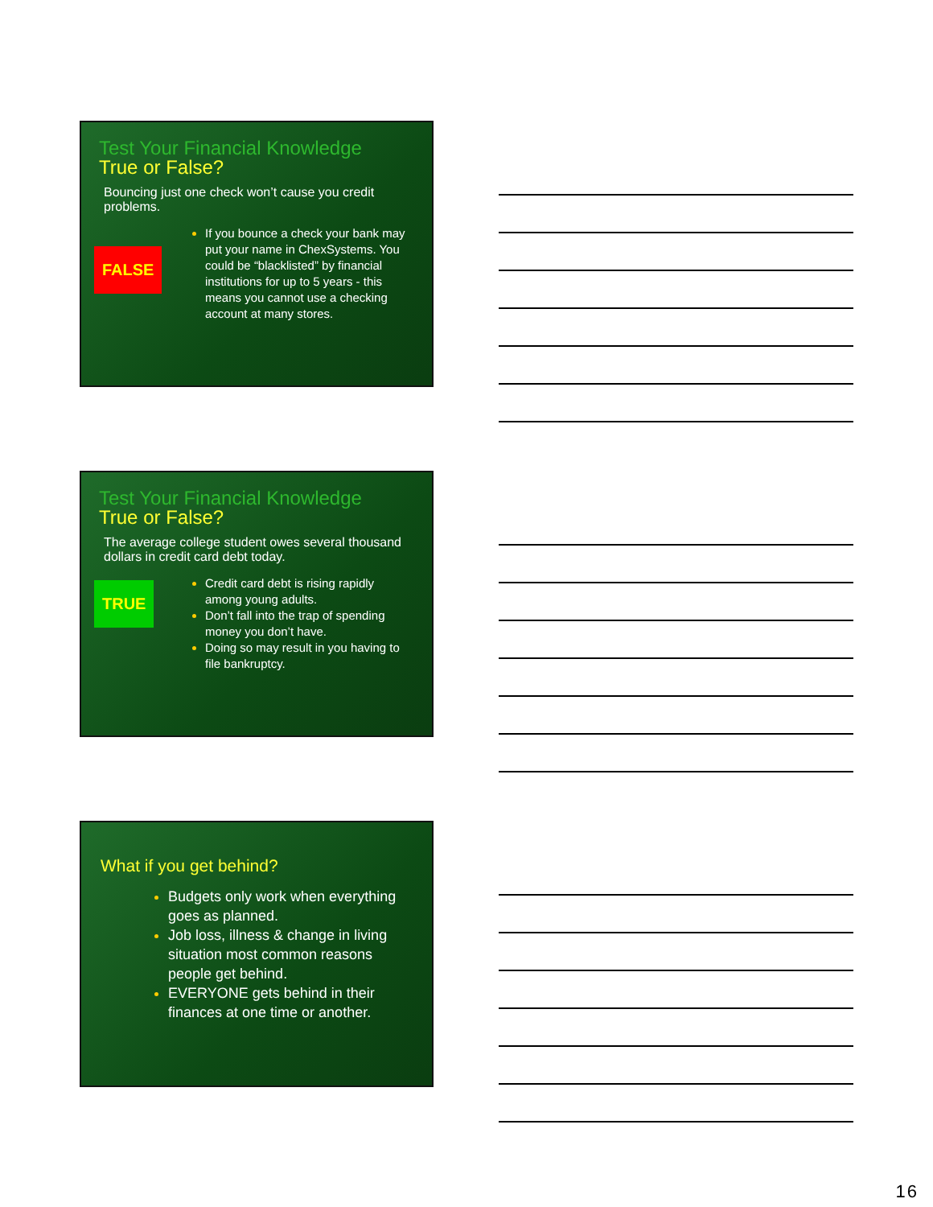Test Your Financial Knowledge
True or False?
Bouncing just one check won’t cause you credit problems.
FALSE
If you bounce a check your bank may put your name in ChexSystems. You could be “blacklisted” by financial institutions for up to 5 years - this means you cannot use a checking account at many stores.
Test Your Financial Knowledge
True or False?
The average college student owes several thousand dollars in credit card debt today.
TRUE
Credit card debt is rising rapidly among young adults.
Don’t fall into the trap of spending money you don’t have.
Doing so may result in you having to file bankruptcy.
What if you get behind?
Budgets only work when everything goes as planned.
Job loss, illness & change in living situation most common reasons people get behind.
EVERYONE gets behind in their finances at one time or another.
16